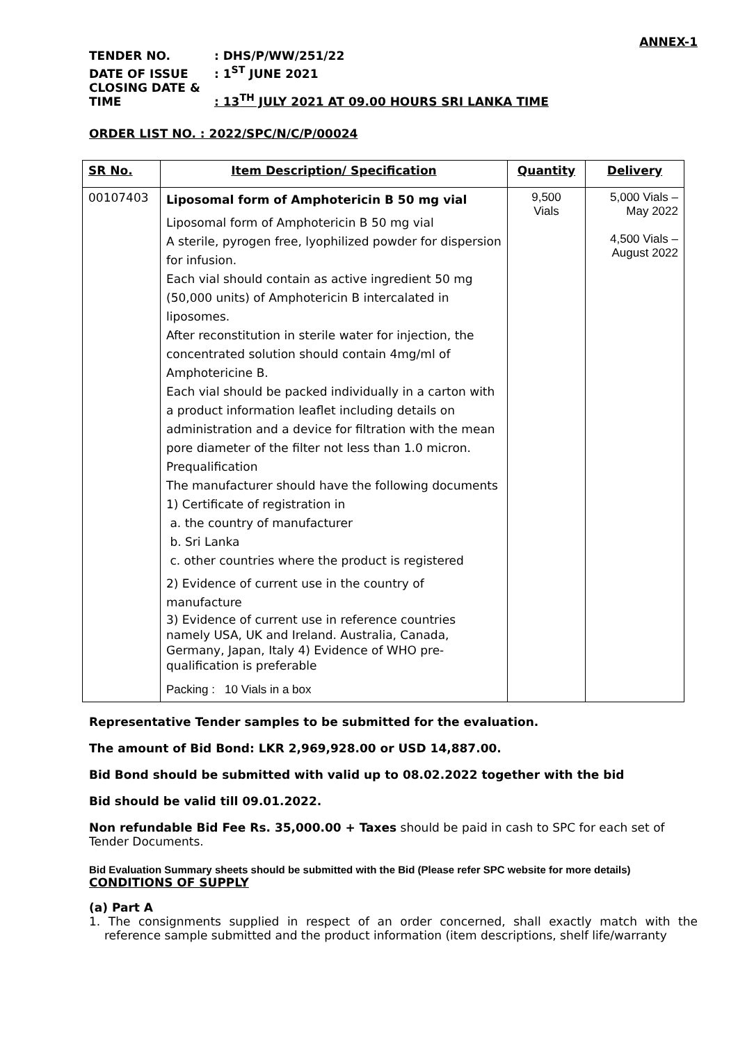ANNEX-1
TENDER NO.: DHS/P/WW/251/22
DATE OF ISSUE: 1<sup>ST</sup> JUNE 2021
CLOSING DATE & TIME: 13<sup>TH</sup> JULY 2021 AT 09.00 HOURS SRI LANKA TIME
ORDER LIST NO. : 2022/SPC/N/C/P/00024
| SR No. | Item Description/ Specification | Quantity | Delivery |
| --- | --- | --- | --- |
| 00107403 | Liposomal form of Amphotericin B 50 mg vial Liposomal form of Amphotericin B 50 mg vial A sterile, pyrogen free, lyophilized powder for dispersion for infusion. Each vial should contain as active ingredient 50 mg (50,000 units) of Amphotericin B intercalated in liposomes. After reconstitution in sterile water for injection, the concentrated solution should contain 4mg/ml of Amphotericine B. Each vial should be packed individually in a carton with a product information leaflet including details on administration and a device for filtration with the mean pore diameter of the filter not less than 1.0 micron. Prequalification The manufacturer should have the following documents 1) Certificate of registration in a. the country of manufacturer b. Sri Lanka c. other countries where the product is registered 2) Evidence of current use in the country of manufacture 3) Evidence of current use in reference countries namely USA, UK and Ireland. Australia, Canada, Germany, Japan, Italy 4) Evidence of WHO pre-qualification is preferable Packing : 10 Vials in a box | 9,500 Vials | 5,000 Vials – May 2022 4,500 Vials – August 2022 |
Representative Tender samples to be submitted for the evaluation.
The amount of Bid Bond: LKR 2,969,928.00 or USD 14,887.00.
Bid Bond should be submitted with valid up to 08.02.2022 together with the bid
Bid should be valid till 09.01.2022.
Non refundable Bid Fee Rs. 35,000.00 + Taxes should be paid in cash to SPC for each set of Tender Documents.
Bid Evaluation Summary sheets should be submitted with the Bid (Please refer SPC website for more details)
CONDITIONS OF SUPPLY
(a) Part A
1. The consignments supplied in respect of an order concerned, shall exactly match with the reference sample submitted and the product information (item descriptions, shelf life/warranty